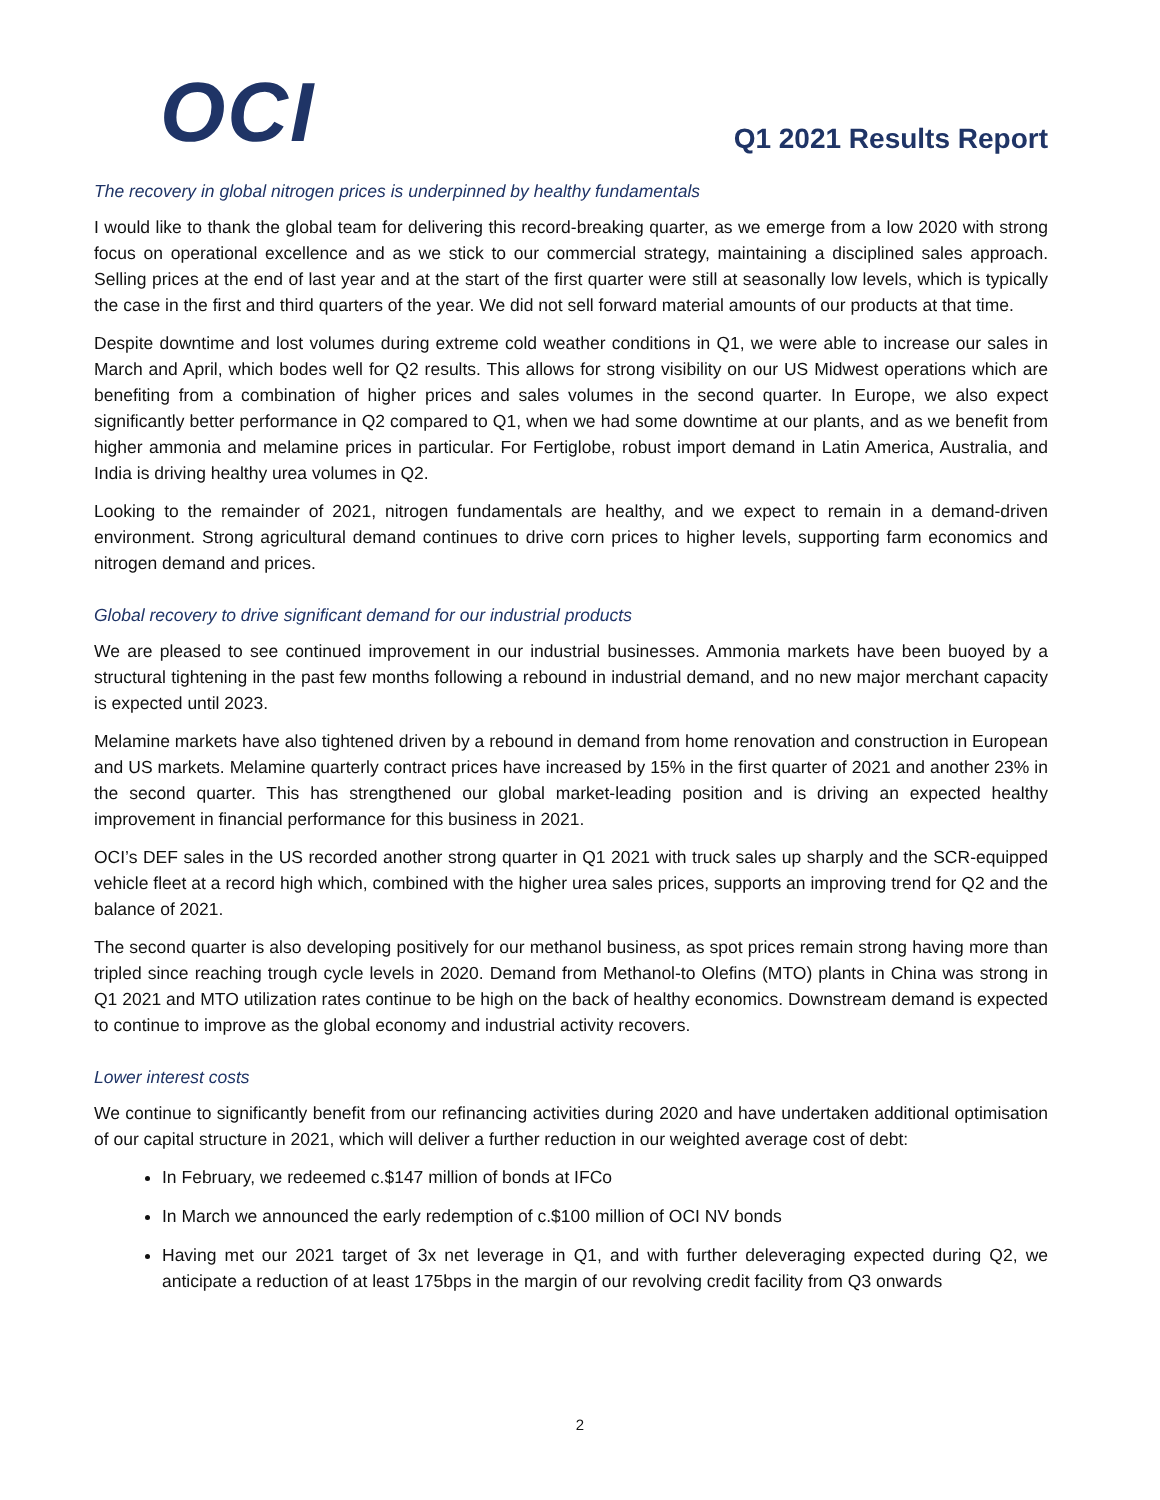OCI
Q1 2021 Results Report
The recovery in global nitrogen prices is underpinned by healthy fundamentals
I would like to thank the global team for delivering this record-breaking quarter, as we emerge from a low 2020 with strong focus on operational excellence and as we stick to our commercial strategy, maintaining a disciplined sales approach. Selling prices at the end of last year and at the start of the first quarter were still at seasonally low levels, which is typically the case in the first and third quarters of the year. We did not sell forward material amounts of our products at that time.
Despite downtime and lost volumes during extreme cold weather conditions in Q1, we were able to increase our sales in March and April, which bodes well for Q2 results. This allows for strong visibility on our US Midwest operations which are benefiting from a combination of higher prices and sales volumes in the second quarter. In Europe, we also expect significantly better performance in Q2 compared to Q1, when we had some downtime at our plants, and as we benefit from higher ammonia and melamine prices in particular. For Fertiglobe, robust import demand in Latin America, Australia, and India is driving healthy urea volumes in Q2.
Looking to the remainder of 2021, nitrogen fundamentals are healthy, and we expect to remain in a demand-driven environment. Strong agricultural demand continues to drive corn prices to higher levels, supporting farm economics and nitrogen demand and prices.
Global recovery to drive significant demand for our industrial products
We are pleased to see continued improvement in our industrial businesses. Ammonia markets have been buoyed by a structural tightening in the past few months following a rebound in industrial demand, and no new major merchant capacity is expected until 2023.
Melamine markets have also tightened driven by a rebound in demand from home renovation and construction in European and US markets. Melamine quarterly contract prices have increased by 15% in the first quarter of 2021 and another 23% in the second quarter. This has strengthened our global market-leading position and is driving an expected healthy improvement in financial performance for this business in 2021.
OCI’s DEF sales in the US recorded another strong quarter in Q1 2021 with truck sales up sharply and the SCR-equipped vehicle fleet at a record high which, combined with the higher urea sales prices, supports an improving trend for Q2 and the balance of 2021.
The second quarter is also developing positively for our methanol business, as spot prices remain strong having more than tripled since reaching trough cycle levels in 2020. Demand from Methanol-to Olefins (MTO) plants in China was strong in Q1 2021 and MTO utilization rates continue to be high on the back of healthy economics. Downstream demand is expected to continue to improve as the global economy and industrial activity recovers.
Lower interest costs
We continue to significantly benefit from our refinancing activities during 2020 and have undertaken additional optimisation of our capital structure in 2021, which will deliver a further reduction in our weighted average cost of debt:
In February, we redeemed c.$147 million of bonds at IFCo
In March we announced the early redemption of c.$100 million of OCI NV bonds
Having met our 2021 target of 3x net leverage in Q1, and with further deleveraging expected during Q2, we anticipate a reduction of at least 175bps in the margin of our revolving credit facility from Q3 onwards
2